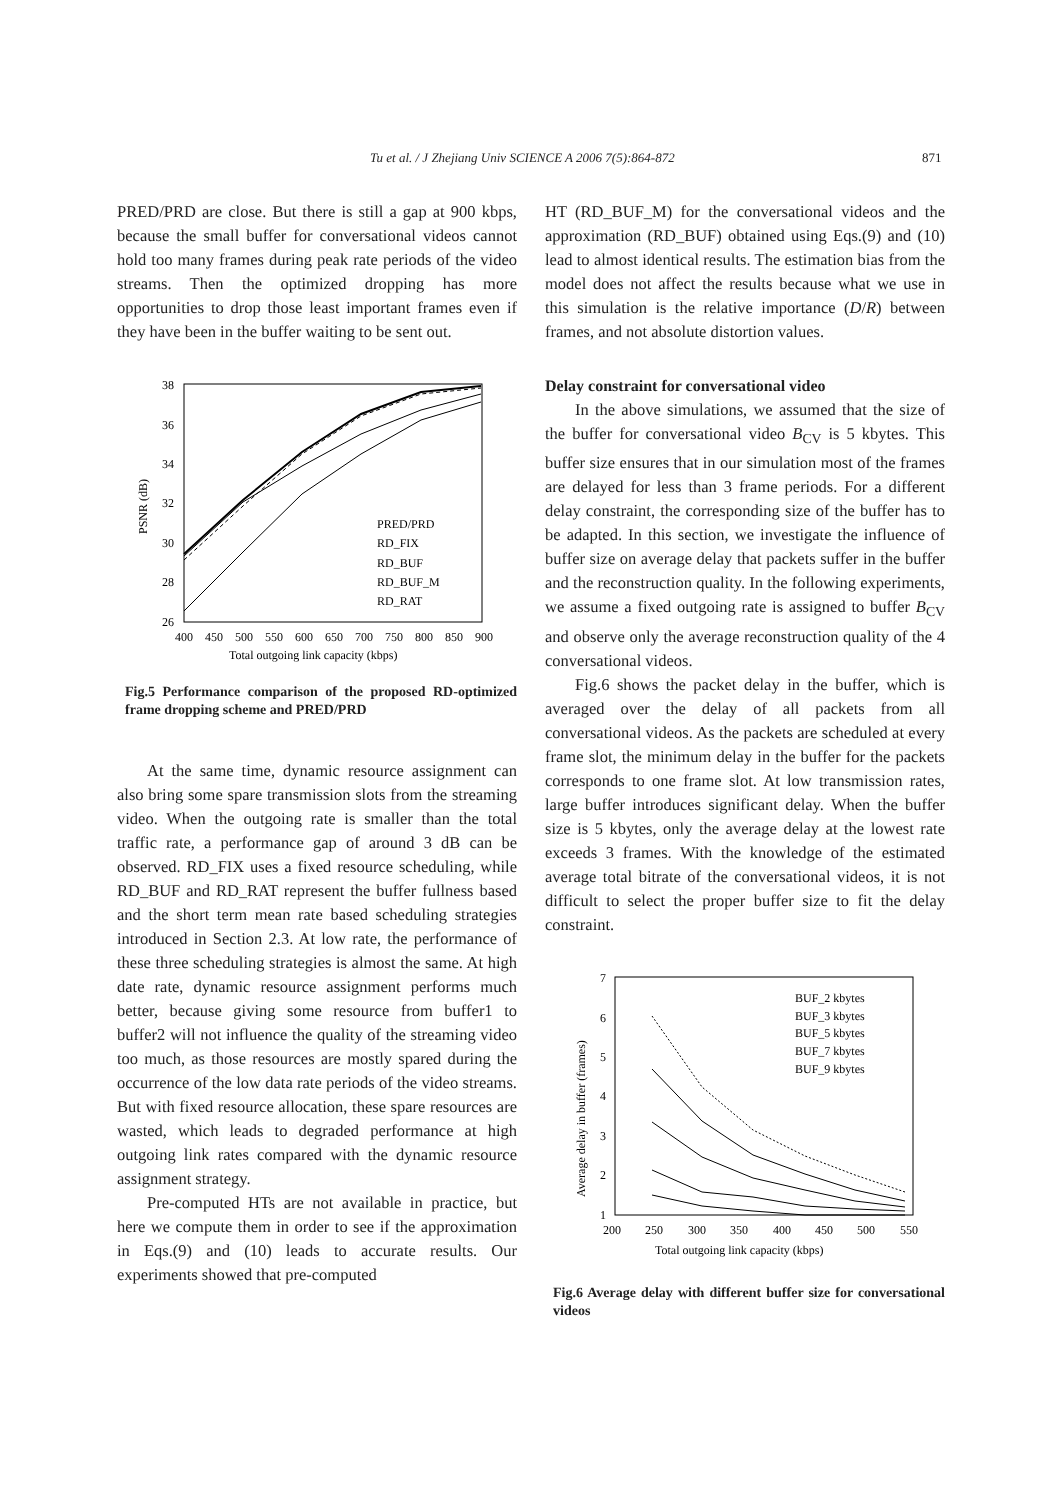Tu et al. / J Zhejiang Univ SCIENCE A 2006 7(5):864-872 871
PRED/PRD are close. But there is still a gap at 900 kbps, because the small buffer for conversational videos cannot hold too many frames during peak rate periods of the video streams. Then the optimized dropping has more opportunities to drop those least important frames even if they have been in the buffer waiting to be sent out.
38
36
34
32
30
28
26
400
450
500
550
600
650
700
750
800
850
900
Total outgoing link capacity (kbps)
PSNR (dB)
PRED/PRD
RD_FIX
RD_BUF
RD_BUF_M
RD_RAT
Fig.5 Performance comparison of the proposed RD-optimized frame dropping scheme and PRED/PRD
At the same time, dynamic resource assignment can also bring some spare transmission slots from the streaming video. When the outgoing rate is smaller than the total traffic rate, a performance gap of around 3 dB can be observed. RD_FIX uses a fixed resource scheduling, while RD_BUF and RD_RAT represent the buffer fullness based and the short term mean rate based scheduling strategies introduced in Section 2.3. At low rate, the performance of these three scheduling strategies is almost the same. At high date rate, dynamic resource assignment performs much better, because giving some resource from buffer1 to buffer2 will not influence the quality of the streaming video too much, as those resources are mostly spared during the occurrence of the low data rate periods of the video streams. But with fixed resource allocation, these spare resources are wasted, which leads to degraded performance at high outgoing link rates compared with the dynamic resource assignment strategy.
Pre-computed HTs are not available in practice, but here we compute them in order to see if the approximation in Eqs.(9) and (10) leads to accurate results. Our experiments showed that pre-computed
HT (RD_BUF_M) for the conversational videos and the approximation (RD_BUF) obtained using Eqs.(9) and (10) lead to almost identical results. The estimation bias from the model does not affect the results because what we use in this simulation is the relative importance (D/R) between frames, and not absolute distortion values.
Delay constraint for conversational video
In the above simulations, we assumed that the size of the buffer for conversational video B<sub>CV</sub> is 5 kbytes. This buffer size ensures that in our simulation most of the frames are delayed for less than 3 frame periods. For a different delay constraint, the corresponding size of the buffer has to be adapted. In this section, we investigate the influence of buffer size on average delay that packets suffer in the buffer and the reconstruction quality. In the following experiments, we assume a fixed outgoing rate is assigned to buffer B<sub>CV</sub> and observe only the average reconstruction quality of the 4 conversational videos.
Fig.6 shows the packet delay in the buffer, which is averaged over the delay of all packets from all conversational videos. As the packets are scheduled at every frame slot, the minimum delay in the buffer for the packets corresponds to one frame slot. At low transmission rates, large buffer introduces significant delay. When the buffer size is 5 kbytes, only the average delay at the lowest rate exceeds 3 frames. With the knowledge of the estimated average total bitrate of the conversational videos, it is not difficult to select the proper buffer size to fit the delay constraint.
7
6
5
4
3
2
1
200
250
300
350
400
450
500
550
Total outgoing link capacity (kbps)
Average delay in buffer (frames)
BUF_2 kbytes
BUF_3 kbytes
BUF_5 kbytes
BUF_7 kbytes
BUF_9 kbytes
Fig.6 Average delay with different buffer size for conversational videos